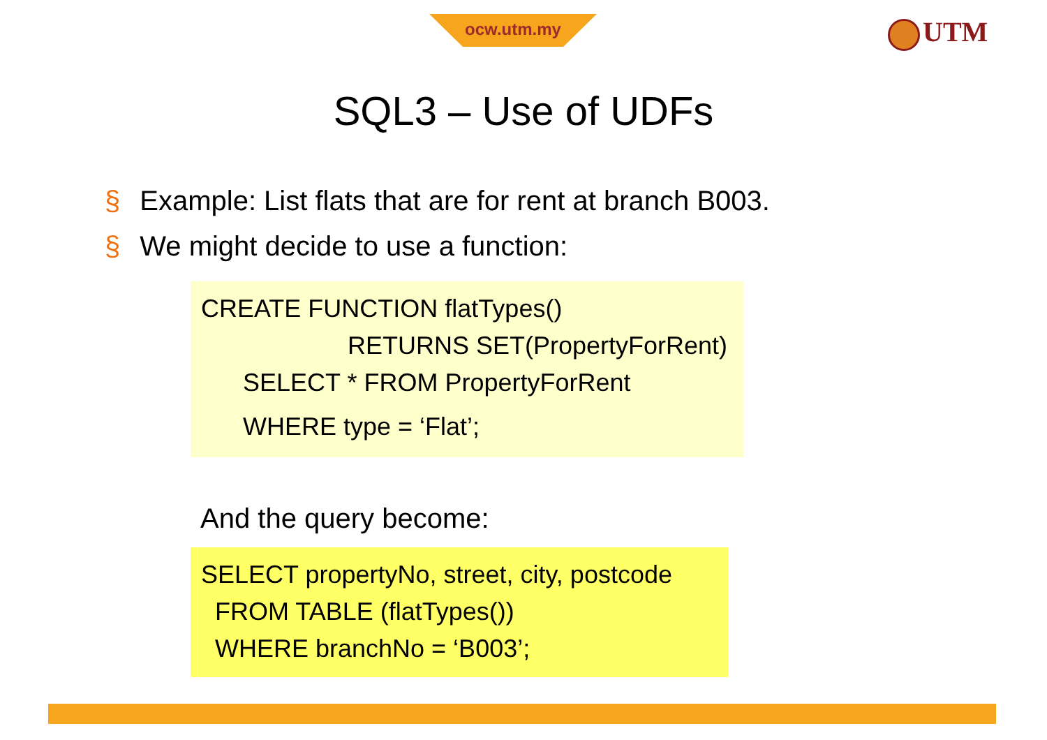ocw.utm.my UTM
SQL3 – Use of UDFs
§ Example: List flats that are for rent at branch B003.
§ We might decide to use a function:
CREATE FUNCTION flatTypes()
RETURNS SET(PropertyForRent)
SELECT * FROM PropertyForRent
WHERE type = ‘Flat’;
And the query become:
SELECT propertyNo, street, city, postcode
FROM TABLE (flatTypes())
WHERE branchNo = ‘B003’;